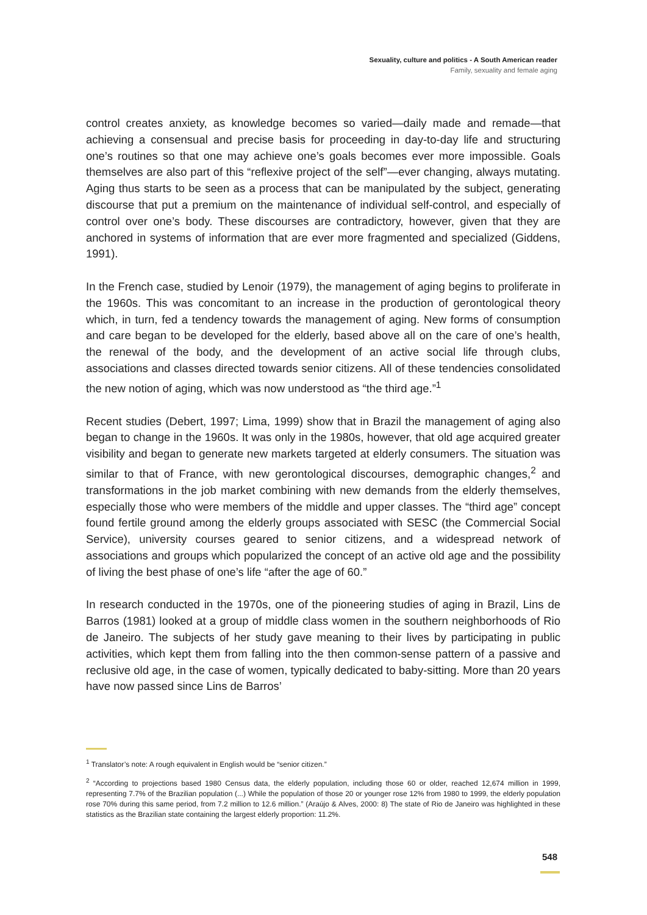Sexuality, culture and politics - A South American reader
Family, sexuality and female aging
control creates anxiety, as knowledge becomes so varied—daily made and remade—that achieving a consensual and precise basis for proceeding in day-to-day life and structuring one’s routines so that one may achieve one’s goals becomes ever more impossible. Goals themselves are also part of this “reflexive project of the self”—ever changing, always mutating. Aging thus starts to be seen as a process that can be manipulated by the subject, generating discourse that put a premium on the maintenance of individual self-control, and especially of control over one’s body. These discourses are contradictory, however, given that they are anchored in systems of information that are ever more fragmented and specialized (Giddens, 1991).
In the French case, studied by Lenoir (1979), the management of aging begins to proliferate in the 1960s. This was concomitant to an increase in the production of gerontological theory which, in turn, fed a tendency towards the management of aging. New forms of consumption and care began to be developed for the elderly, based above all on the care of one’s health, the renewal of the body, and the development of an active social life through clubs, associations and classes directed towards senior citizens. All of these tendencies consolidated the new notion of aging, which was now understood as “the third age.”<sup>1</sup>
Recent studies (Debert, 1997; Lima, 1999) show that in Brazil the management of aging also began to change in the 1960s. It was only in the 1980s, however, that old age acquired greater visibility and began to generate new markets targeted at elderly consumers. The situation was similar to that of France, with new gerontological discourses, demographic changes,<sup>2</sup> and transformations in the job market combining with new demands from the elderly themselves, especially those who were members of the middle and upper classes. The “third age” concept found fertile ground among the elderly groups associated with SESC (the Commercial Social Service), university courses geared to senior citizens, and a widespread network of associations and groups which popularized the concept of an active old age and the possibility of living the best phase of one’s life “after the age of 60.”
In research conducted in the 1970s, one of the pioneering studies of aging in Brazil, Lins de Barros (1981) looked at a group of middle class women in the southern neighborhoods of Rio de Janeiro. The subjects of her study gave meaning to their lives by participating in public activities, which kept them from falling into the then common-sense pattern of a passive and reclusive old age, in the case of women, typically dedicated to baby-sitting. More than 20 years have now passed since Lins de Barros’
<sup>1</sup> Translator’s note: A rough equivalent in English would be “senior citizen.”
<sup>2</sup> “According to projections based 1980 Census data, the elderly population, including those 60 or older, reached 12,674 million in 1999, representing 7.7% of the Brazilian population (...) While the population of those 20 or younger rose 12% from 1980 to 1999, the elderly population rose 70% during this same period, from 7.2 million to 12.6 million.” (Araújo & Alves, 2000: 8) The state of Rio de Janeiro was highlighted in these statistics as the Brazilian state containing the largest elderly proportion: 11.2%.
548